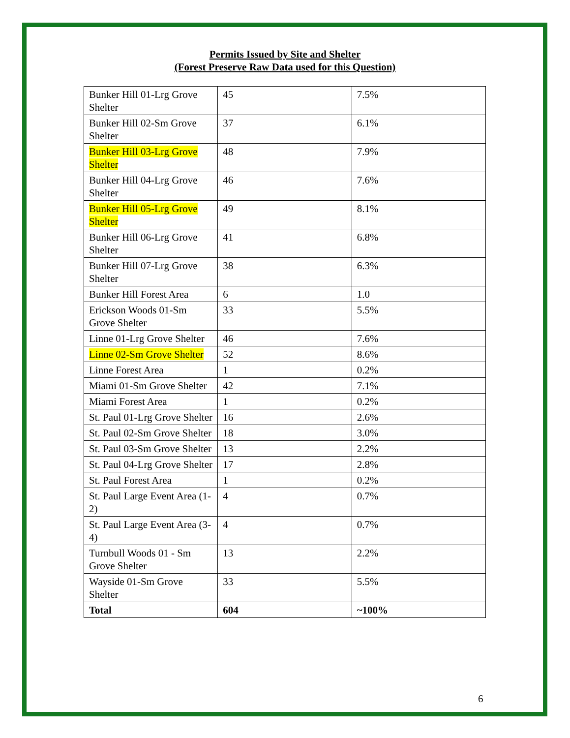Permits Issued by Site and Shelter
(Forest Preserve Raw Data used for this Question)
| Bunker Hill 01-Lrg Grove Shelter | 45 | 7.5% |
| Bunker Hill 02-Sm Grove Shelter | 37 | 6.1% |
| Bunker Hill 03-Lrg Grove Shelter | 48 | 7.9% |
| Bunker Hill 04-Lrg Grove Shelter | 46 | 7.6% |
| Bunker Hill 05-Lrg Grove Shelter | 49 | 8.1% |
| Bunker Hill 06-Lrg Grove Shelter | 41 | 6.8% |
| Bunker Hill 07-Lrg Grove Shelter | 38 | 6.3% |
| Bunker Hill Forest Area | 6 | 1.0 |
| Erickson Woods 01-Sm Grove Shelter | 33 | 5.5% |
| Linne 01-Lrg Grove Shelter | 46 | 7.6% |
| Linne 02-Sm Grove Shelter | 52 | 8.6% |
| Linne Forest Area | 1 | 0.2% |
| Miami 01-Sm Grove Shelter | 42 | 7.1% |
| Miami Forest Area | 1 | 0.2% |
| St. Paul 01-Lrg Grove Shelter | 16 | 2.6% |
| St. Paul 02-Sm Grove Shelter | 18 | 3.0% |
| St. Paul 03-Sm Grove Shelter | 13 | 2.2% |
| St. Paul 04-Lrg Grove Shelter | 17 | 2.8% |
| St. Paul Forest Area | 1 | 0.2% |
| St. Paul Large Event Area (1-2) | 4 | 0.7% |
| St. Paul Large Event Area (3-4) | 4 | 0.7% |
| Turnbull Woods 01 - Sm Grove Shelter | 13 | 2.2% |
| Wayside 01-Sm Grove Shelter | 33 | 5.5% |
| Total | 604 | ~100% |
6